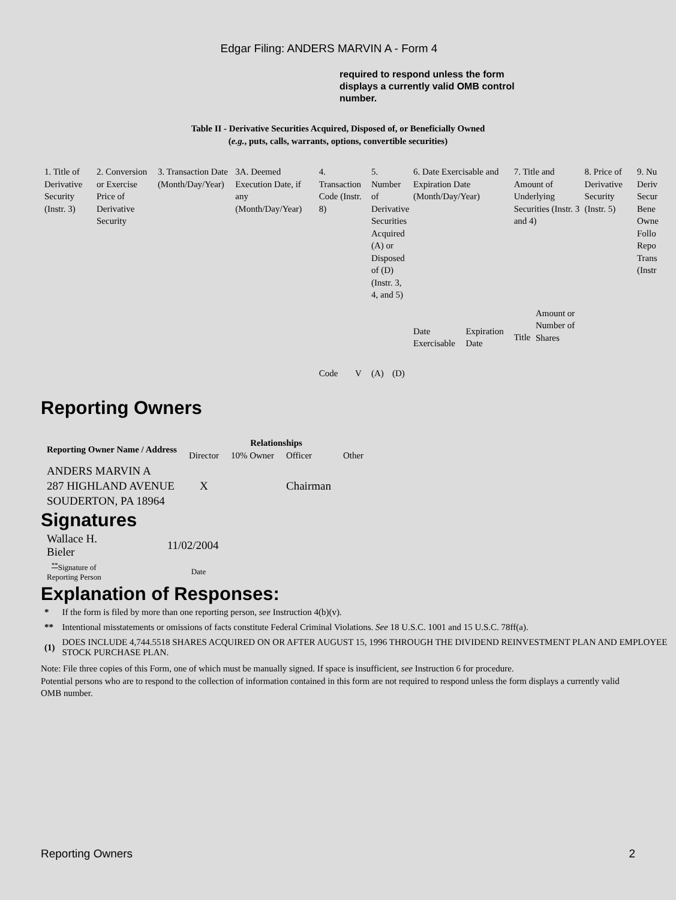Edgar Filing: ANDERS MARVIN A - Form 4
required to respond unless the form displays a currently valid OMB control number.
Table II - Derivative Securities Acquired, Disposed of, or Beneficially Owned
(e.g., puts, calls, warrants, options, convertible securities)
| 1. Title of Derivative Security (Instr. 3) | 2. Conversion or Exercise Price of Derivative Security | 3. Transaction Date (Month/Day/Year) | 3A. Deemed Execution Date, if any (Month/Day/Year) | 4. Transaction Code (Instr. 8) | | 5. Number of Derivative Securities Acquired (A) or Disposed of (D) (Instr. 3, 4, and 5) | | 6. Date Exercisable and Expiration Date (Month/Day/Year) | | 7. Title and Amount of Underlying Securities (Instr. 3 and 4) | | 8. Price of Derivative Security (Instr. 5) | 9. Nu Deriv Secur Bene Owne Follo Repo Trans (Instr |
| | | | | Code | V | (A) | (D) | Date Exercisable | Expiration Date | Title | Amount or Number of Shares | | |
Reporting Owners
| Reporting Owner Name / Address | Relationships | | | |
| --- | --- | --- | --- | --- |
| | Director | 10% Owner | Officer | Other |
| ANDERS MARVIN A 287 HIGHLAND AVENUE SOUDERTON, PA 18964 | X | | Chairman | |
Signatures
| Wallace H. Bieler | 11/02/2004 |
| <sup>**</sup> Signature of Reporting Person | Date |
Explanation of Responses:
| * | If the form is filed by more than one reporting person, see Instruction 4(b)(v). |
| ** | Intentional misstatements or omissions of facts constitute Federal Criminal Violations. See 18 U.S.C. 1001 and 15 U.S.C. 78ff(a). |
| (1) | DOES INCLUDE 4,744.5518 SHARES ACQUIRED ON OR AFTER AUGUST 15, 1996 THROUGH THE DIVIDEND REINVESTMENT PLAN AND EMPLOYEE STOCK PURCHASE PLAN. |
Note: File three copies of this Form, one of which must be manually signed. If space is insufficient, see Instruction 6 for procedure.
Potential persons who are to respond to the collection of information contained in this form are not required to respond unless the form displays a currently valid OMB number.
Reporting Owners 2